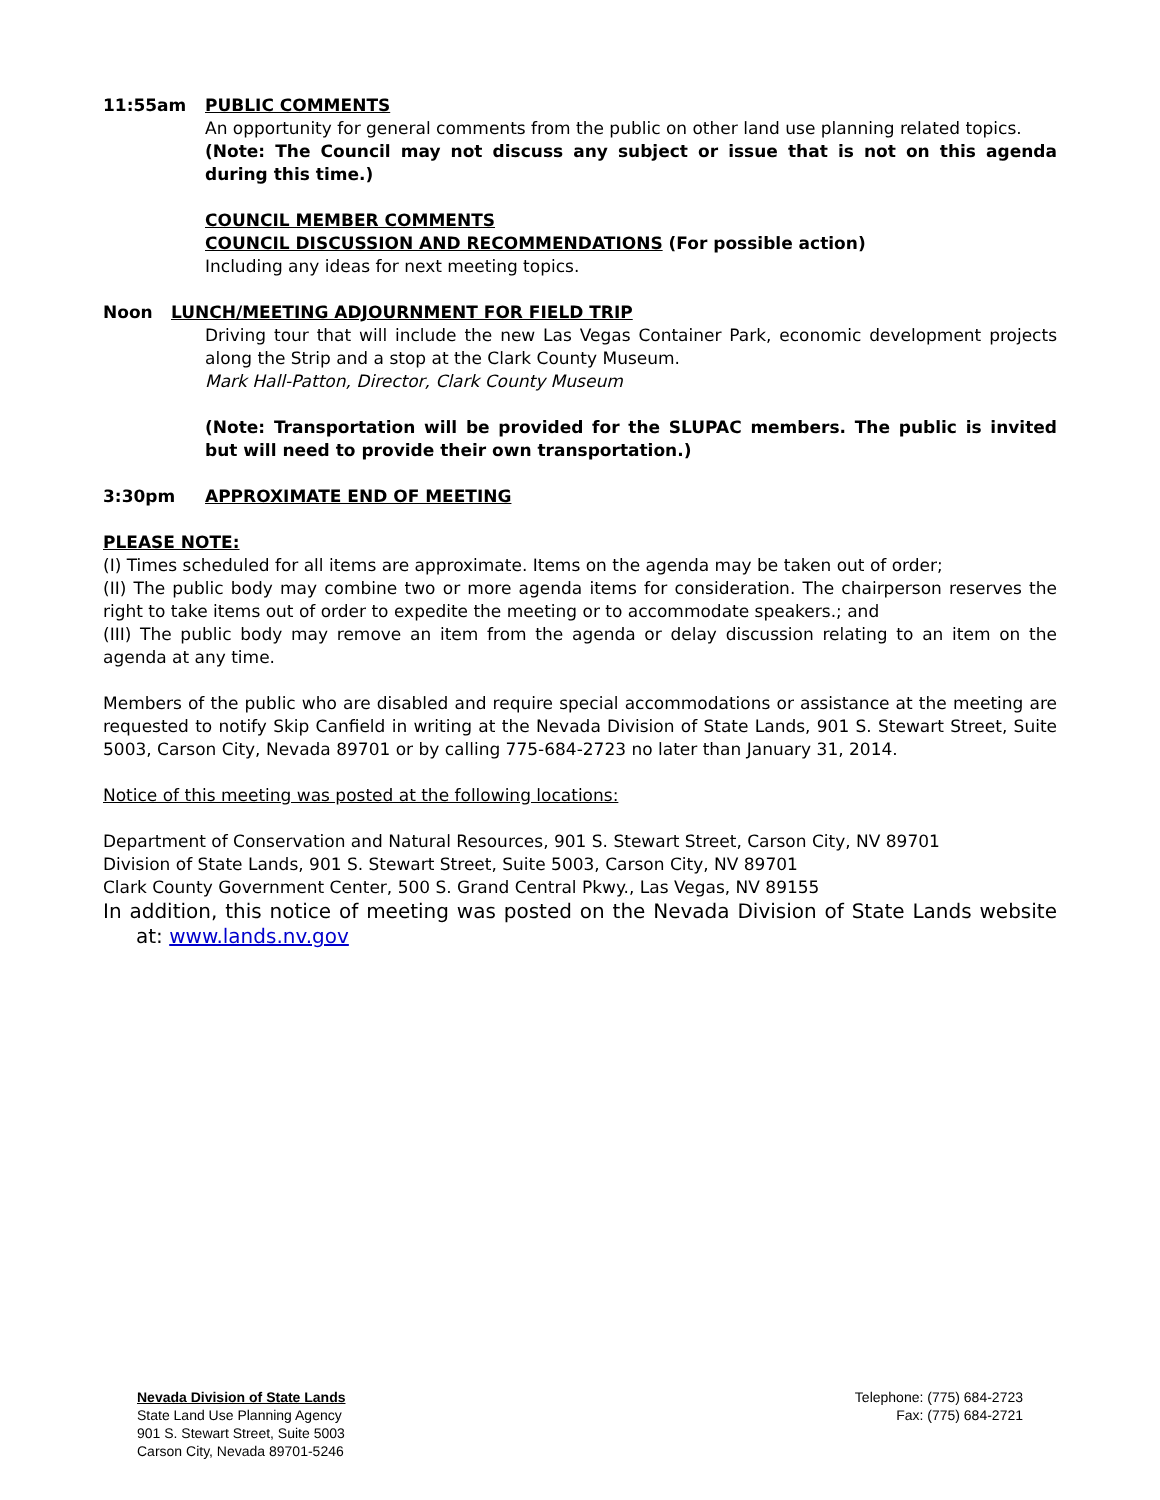11:55am PUBLIC COMMENTS
An opportunity for general comments from the public on other land use planning related topics.
(Note: The Council may not discuss any subject or issue that is not on this agenda during this time.)
COUNCIL MEMBER COMMENTS
COUNCIL DISCUSSION AND RECOMMENDATIONS (For possible action)
Including any ideas for next meeting topics.
Noon LUNCH/MEETING ADJOURNMENT FOR FIELD TRIP
Driving tour that will include the new Las Vegas Container Park, economic development projects along the Strip and a stop at the Clark County Museum.
Mark Hall-Patton, Director, Clark County Museum
(Note: Transportation will be provided for the SLUPAC members. The public is invited but will need to provide their own transportation.)
3:30pm APPROXIMATE END OF MEETING
PLEASE NOTE:
(I) Times scheduled for all items are approximate. Items on the agenda may be taken out of order;
(II) The public body may combine two or more agenda items for consideration. The chairperson reserves the right to take items out of order to expedite the meeting or to accommodate speakers.; and
(III) The public body may remove an item from the agenda or delay discussion relating to an item on the agenda at any time.
Members of the public who are disabled and require special accommodations or assistance at the meeting are requested to notify Skip Canfield in writing at the Nevada Division of State Lands, 901 S. Stewart Street, Suite 5003, Carson City, Nevada 89701 or by calling 775-684-2723 no later than January 31, 2014.
Notice of this meeting was posted at the following locations:
Department of Conservation and Natural Resources, 901 S. Stewart Street, Carson City, NV 89701
Division of State Lands, 901 S. Stewart Street, Suite 5003, Carson City, NV 89701
Clark County Government Center, 500 S. Grand Central Pkwy., Las Vegas, NV 89155
In addition, this notice of meeting was posted on the Nevada Division of State Lands website at: www.lands.nv.gov
Nevada Division of State Lands
State Land Use Planning Agency
901 S. Stewart Street, Suite 5003
Carson City, Nevada 89701-5246
Telephone: (775) 684-2723
Fax: (775) 684-2721